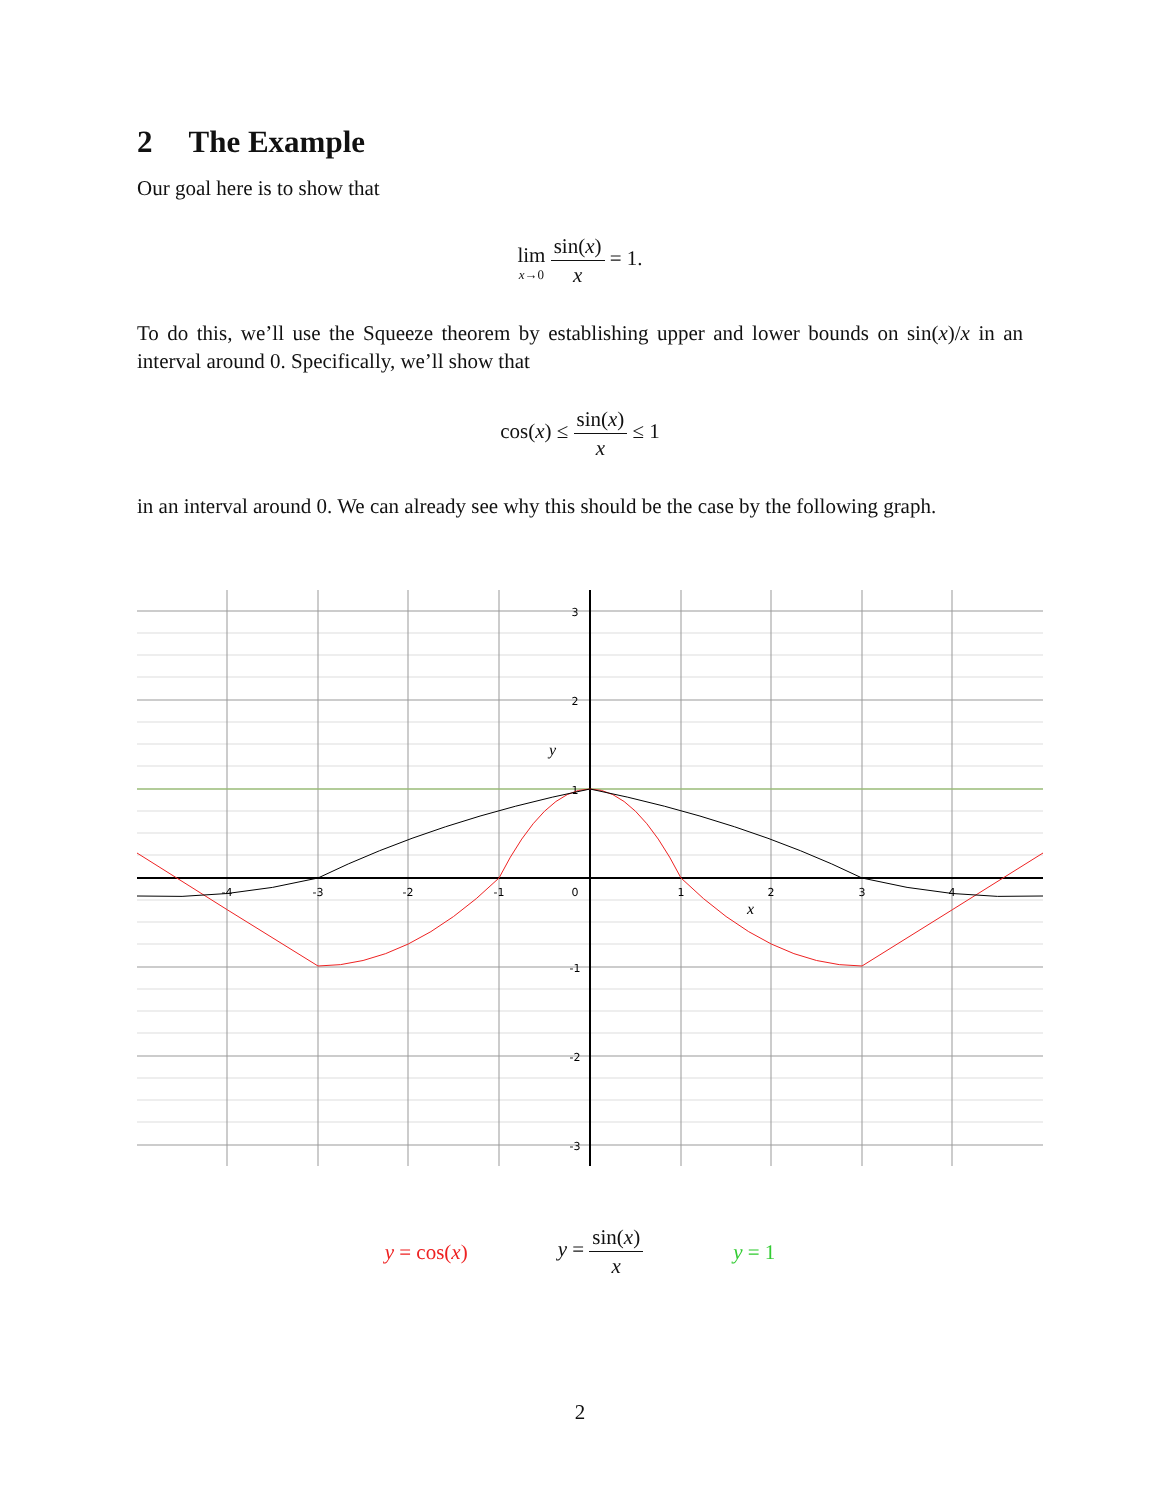2 The Example
Our goal here is to show that
lim x→0 sin(x) x = 1.
To do this, we’ll use the Squeeze theorem by establishing upper and lower bounds on sin(x)/x in an interval around 0. Specifically, we’ll show that
cos(x) ≤ sin(x) x ≤ 1
in an interval around 0. We can already see why this should be the case by the following graph.
-4
-3
-2
-1
0
1
2
3
4
3
2
1
-1
-2
-3
y
x
y = cos(x) y = sin(x) x y = 1
2